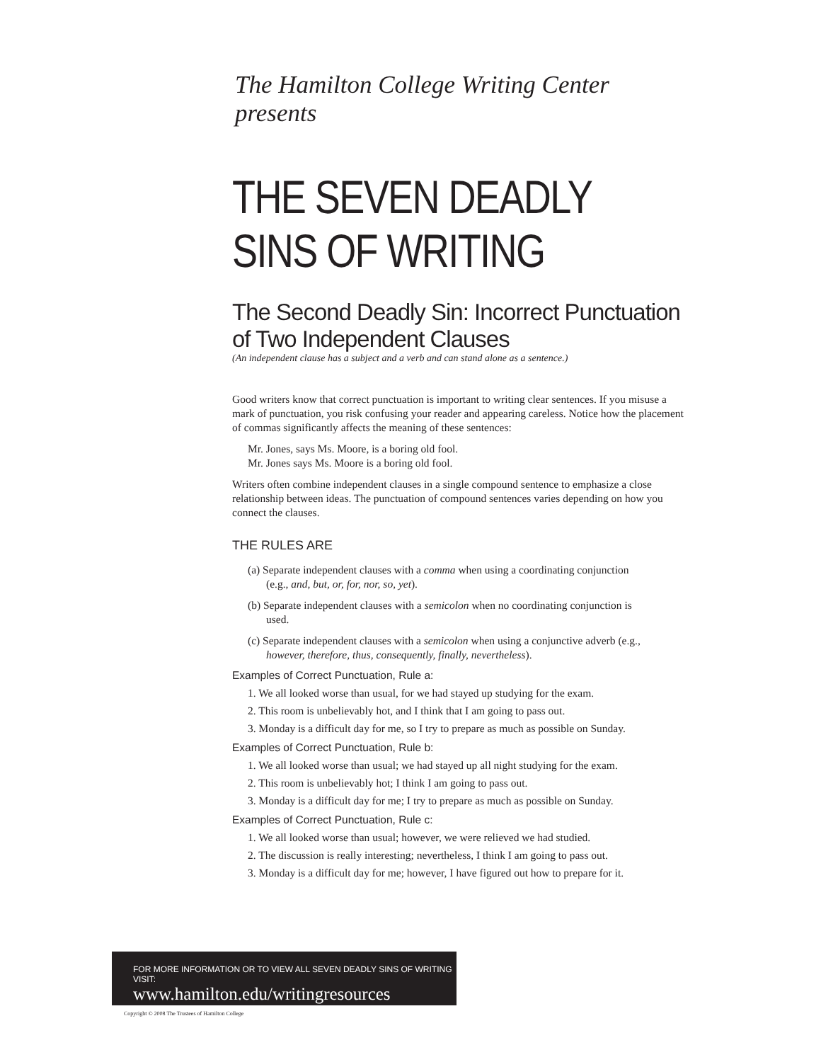The Hamilton College Writing Center presents
THE SEVEN DEADLY
SINS OF WRITING
The Second Deadly Sin: Incorrect Punctuation
of Two Independent Clauses
(An independent clause has a subject and a verb and can stand alone as a sentence.)
Good writers know that correct punctuation is important to writing clear sentences. If you misuse a mark of punctuation, you risk confusing your reader and appearing careless. Notice how the placement of commas significantly affects the meaning of these sentences:
Mr. Jones, says Ms. Moore, is a boring old fool.
Mr. Jones says Ms. Moore is a boring old fool.
Writers often combine independent clauses in a single compound sentence to emphasize a close relationship between ideas. The punctuation of compound sentences varies depending on how you connect the clauses.
THE RULES ARE
(a) Separate independent clauses with a comma when using a coordinating conjunction (e.g., and, but, or, for, nor, so, yet).
(b) Separate independent clauses with a semicolon when no coordinating conjunction is used.
(c) Separate independent clauses with a semicolon when using a conjunctive adverb (e.g., however, therefore, thus, consequently, finally, nevertheless).
Examples of Correct Punctuation, Rule a:
1. We all looked worse than usual, for we had stayed up studying for the exam.
2. This room is unbelievably hot, and I think that I am going to pass out.
3. Monday is a difficult day for me, so I try to prepare as much as possible on Sunday.
Examples of Correct Punctuation, Rule b:
1. We all looked worse than usual; we had stayed up all night studying for the exam.
2. This room is unbelievably hot; I think I am going to pass out.
3. Monday is a difficult day for me; I try to prepare as much as possible on Sunday.
Examples of Correct Punctuation, Rule c:
1. We all looked worse than usual; however, we were relieved we had studied.
2. The discussion is really interesting; nevertheless, I think I am going to pass out.
3. Monday is a difficult day for me; however, I have figured out how to prepare for it.
FOR MORE INFORMATION OR TO VIEW ALL SEVEN DEADLY SINS OF WRITING VISIT:
www.hamilton.edu/writingresources
Copyright © 2008 The Trustees of Hamilton College